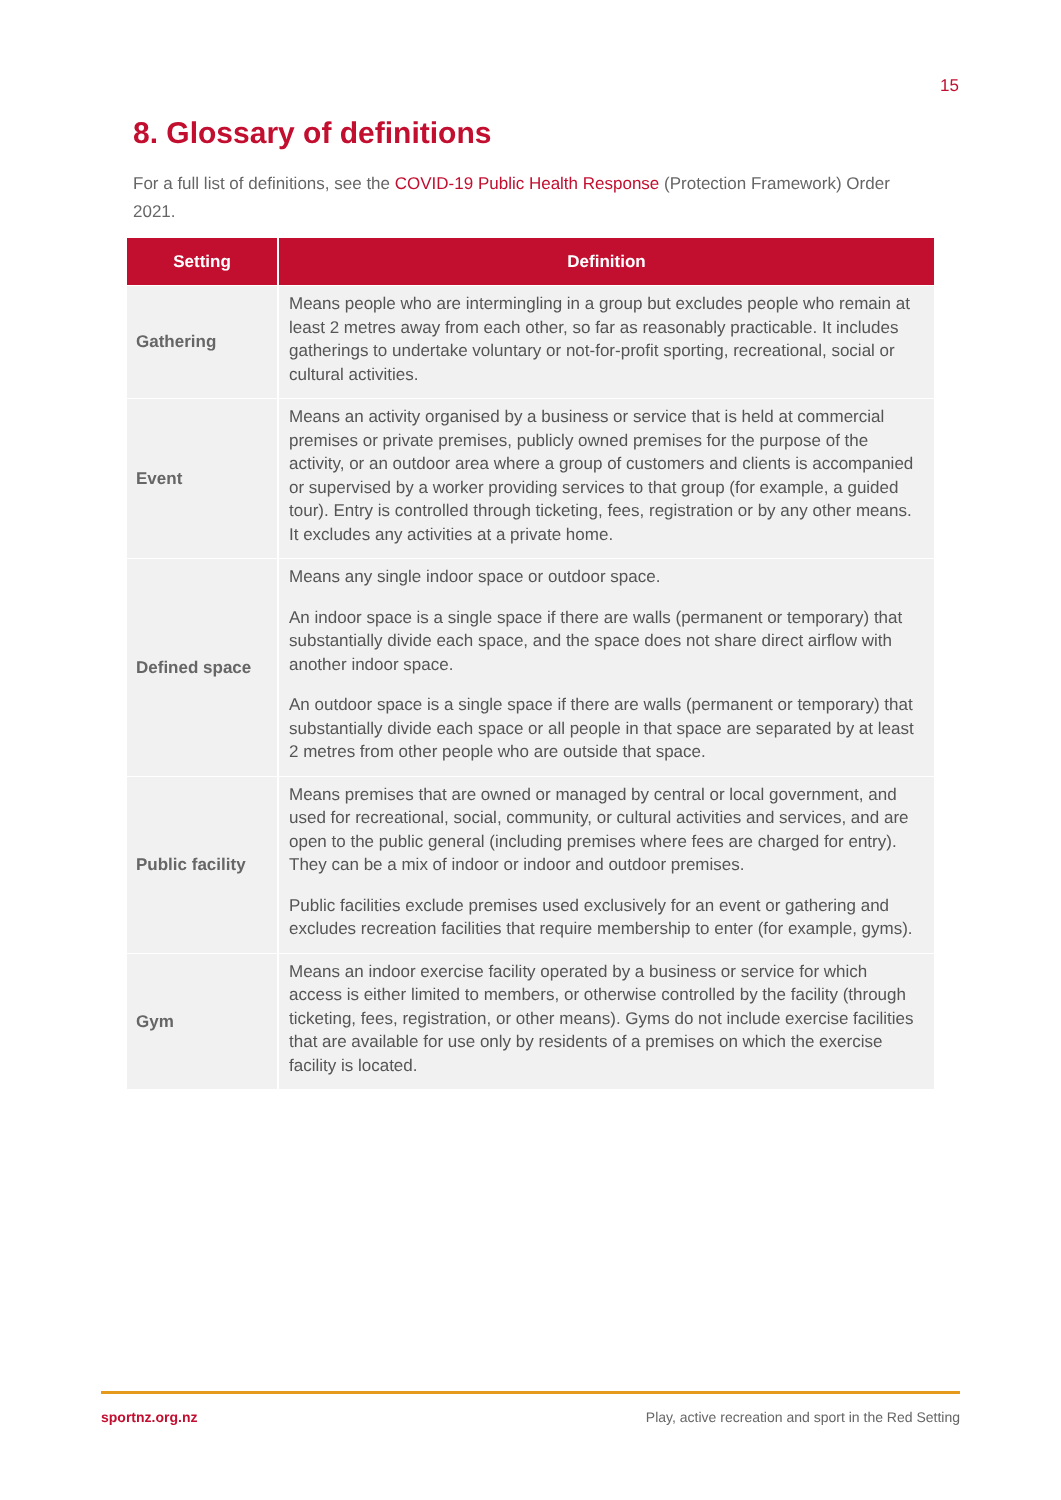15
8. Glossary of definitions
For a full list of definitions, see the COVID-19 Public Health Response (Protection Framework) Order 2021.
| Setting | Definition |
| --- | --- |
| Gathering | Means people who are intermingling in a group but excludes people who remain at least 2 metres away from each other, so far as reasonably practicable. It includes gatherings to undertake voluntary or not-for-profit sporting, recreational, social or cultural activities. |
| Event | Means an activity organised by a business or service that is held at commercial premises or private premises, publicly owned premises for the purpose of the activity, or an outdoor area where a group of customers and clients is accompanied or supervised by a worker providing services to that group (for example, a guided tour). Entry is controlled through ticketing, fees, registration or by any other means. It excludes any activities at a private home. |
| Defined space | Means any single indoor space or outdoor space. An indoor space is a single space if there are walls (permanent or temporary) that substantially divide each space, and the space does not share direct airflow with another indoor space. An outdoor space is a single space if there are walls (permanent or temporary) that substantially divide each space or all people in that space are separated by at least 2 metres from other people who are outside that space. |
| Public facility | Means premises that are owned or managed by central or local government, and used for recreational, social, community, or cultural activities and services, and are open to the public general (including premises where fees are charged for entry). They can be a mix of indoor or indoor and outdoor premises. Public facilities exclude premises used exclusively for an event or gathering and excludes recreation facilities that require membership to enter (for example, gyms). |
| Gym | Means an indoor exercise facility operated by a business or service for which access is either limited to members, or otherwise controlled by the facility (through ticketing, fees, registration, or other means). Gyms do not include exercise facilities that are available for use only by residents of a premises on which the exercise facility is located. |
sportnz.org.nz
Play, active recreation and sport in the Red Setting